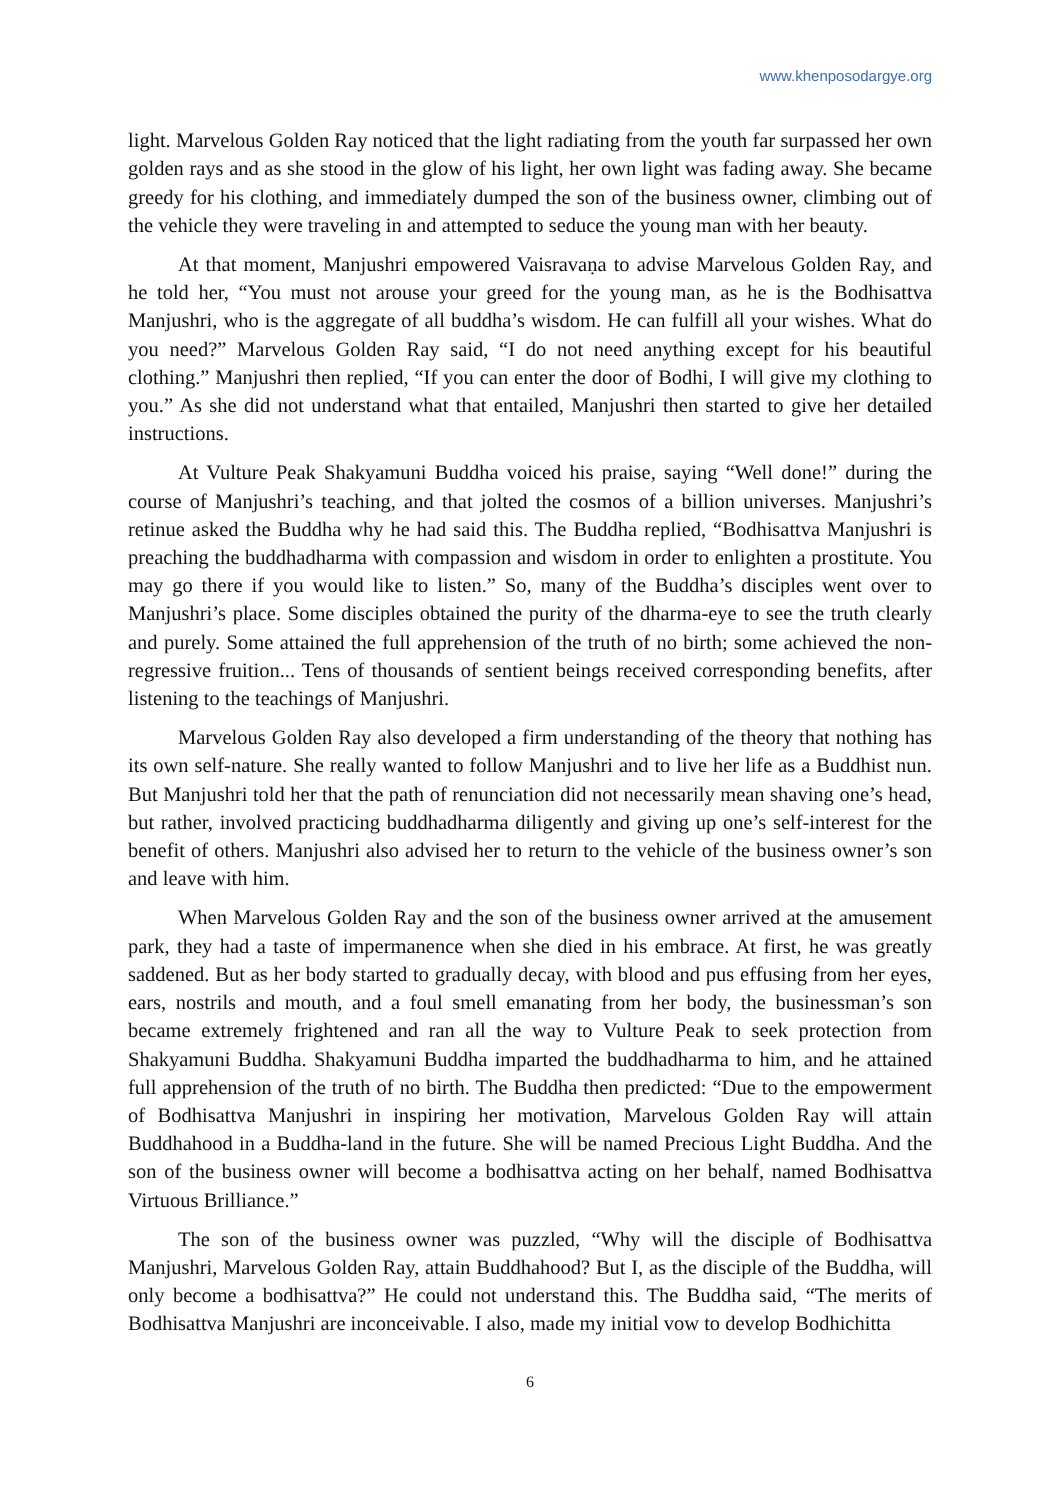www.khenposodargye.org
light. Marvelous Golden Ray noticed that the light radiating from the youth far surpassed her own golden rays and as she stood in the glow of his light, her own light was fading away. She became greedy for his clothing, and immediately dumped the son of the business owner, climbing out of the vehicle they were traveling in and attempted to seduce the young man with her beauty.
At that moment, Manjushri empowered Vaisravaṇa to advise Marvelous Golden Ray, and he told her, “You must not arouse your greed for the young man, as he is the Bodhisattva Manjushri, who is the aggregate of all buddha’s wisdom. He can fulfill all your wishes. What do you need?” Marvelous Golden Ray said, “I do not need anything except for his beautiful clothing.” Manjushri then replied, “If you can enter the door of Bodhi, I will give my clothing to you.” As she did not understand what that entailed, Manjushri then started to give her detailed instructions.
At Vulture Peak Shakyamuni Buddha voiced his praise, saying “Well done!” during the course of Manjushri’s teaching, and that jolted the cosmos of a billion universes. Manjushri’s retinue asked the Buddha why he had said this. The Buddha replied, “Bodhisattva Manjushri is preaching the buddhadharma with compassion and wisdom in order to enlighten a prostitute. You may go there if you would like to listen.” So, many of the Buddha’s disciples went over to Manjushri’s place. Some disciples obtained the purity of the dharma-eye to see the truth clearly and purely. Some attained the full apprehension of the truth of no birth; some achieved the non-regressive fruition... Tens of thousands of sentient beings received corresponding benefits, after listening to the teachings of Manjushri.
Marvelous Golden Ray also developed a firm understanding of the theory that nothing has its own self-nature. She really wanted to follow Manjushri and to live her life as a Buddhist nun. But Manjushri told her that the path of renunciation did not necessarily mean shaving one’s head, but rather, involved practicing buddhadharma diligently and giving up one’s self-interest for the benefit of others. Manjushri also advised her to return to the vehicle of the business owner’s son and leave with him.
When Marvelous Golden Ray and the son of the business owner arrived at the amusement park, they had a taste of impermanence when she died in his embrace. At first, he was greatly saddened. But as her body started to gradually decay, with blood and pus effusing from her eyes, ears, nostrils and mouth, and a foul smell emanating from her body, the businessman’s son became extremely frightened and ran all the way to Vulture Peak to seek protection from Shakyamuni Buddha. Shakyamuni Buddha imparted the buddhadharma to him, and he attained full apprehension of the truth of no birth. The Buddha then predicted: “Due to the empowerment of Bodhisattva Manjushri in inspiring her motivation, Marvelous Golden Ray will attain Buddhahood in a Buddha-land in the future. She will be named Precious Light Buddha. And the son of the business owner will become a bodhisattva acting on her behalf, named Bodhisattva Virtuous Brilliance.”
The son of the business owner was puzzled, “Why will the disciple of Bodhisattva Manjushri, Marvelous Golden Ray, attain Buddhahood? But I, as the disciple of the Buddha, will only become a bodhisattva?” He could not understand this. The Buddha said, “The merits of Bodhisattva Manjushri are inconceivable. I also, made my initial vow to develop Bodhichitta
6